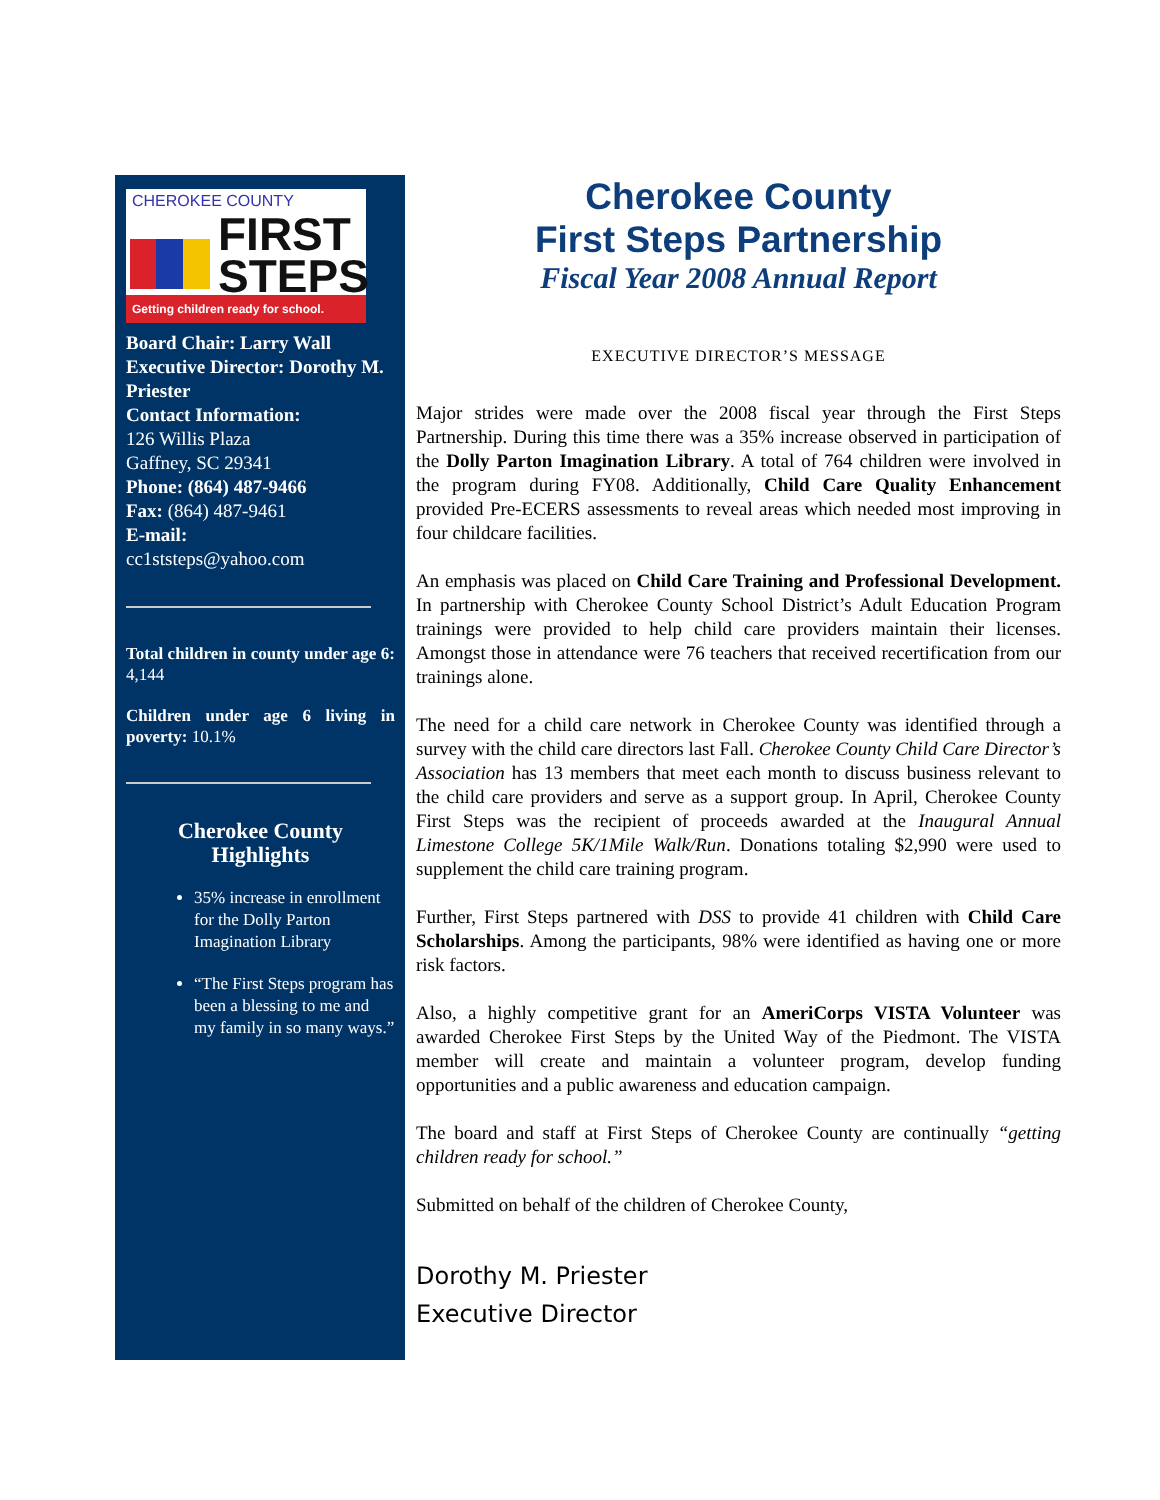CHEROKEE COUNTY
FIRST
STEPS
Getting children ready for school.
Board Chair: Larry Wall
Executive Director: Dorothy M. Priester
Contact Information:
126 Willis Plaza
Gaffney, SC 29341
Phone: (864) 487-9466
Fax: (864) 487-9461
E-mail:
cc1ststeps@yahoo.com
Total children in county under age 6: 4,144
Children under age 6 living in poverty: 10.1%
Cherokee County
Highlights
35% increase in enrollment for the Dolly Parton Imagination Library
“The First Steps program has been a blessing to me and my family in so many ways.”
Cherokee County
First Steps Partnership
Fiscal Year 2008 Annual Report
EXECUTIVE DIRECTOR’S MESSAGE
Major strides were made over the 2008 fiscal year through the First Steps Partnership. During this time there was a 35% increase observed in participation of the Dolly Parton Imagination Library. A total of 764 children were involved in the program during FY08. Additionally, Child Care Quality Enhancement provided Pre-ECERS assessments to reveal areas which needed most improving in four childcare facilities.
An emphasis was placed on Child Care Training and Professional Development. In partnership with Cherokee County School District’s Adult Education Program trainings were provided to help child care providers maintain their licenses. Amongst those in attendance were 76 teachers that received recertification from our trainings alone.
The need for a child care network in Cherokee County was identified through a survey with the child care directors last Fall. Cherokee County Child Care Director’s Association has 13 members that meet each month to discuss business relevant to the child care providers and serve as a support group. In April, Cherokee County First Steps was the recipient of proceeds awarded at the Inaugural Annual Limestone College 5K/1Mile Walk/Run. Donations totaling $2,990 were used to supplement the child care training program.
Further, First Steps partnered with DSS to provide 41 children with Child Care Scholarships. Among the participants, 98% were identified as having one or more risk factors.
Also, a highly competitive grant for an AmeriCorps VISTA Volunteer was awarded Cherokee First Steps by the United Way of the Piedmont. The VISTA member will create and maintain a volunteer program, develop funding opportunities and a public awareness and education campaign.
The board and staff at First Steps of Cherokee County are continually “getting children ready for school.”
Submitted on behalf of the children of Cherokee County,
Dorothy M. Priester
Executive Director